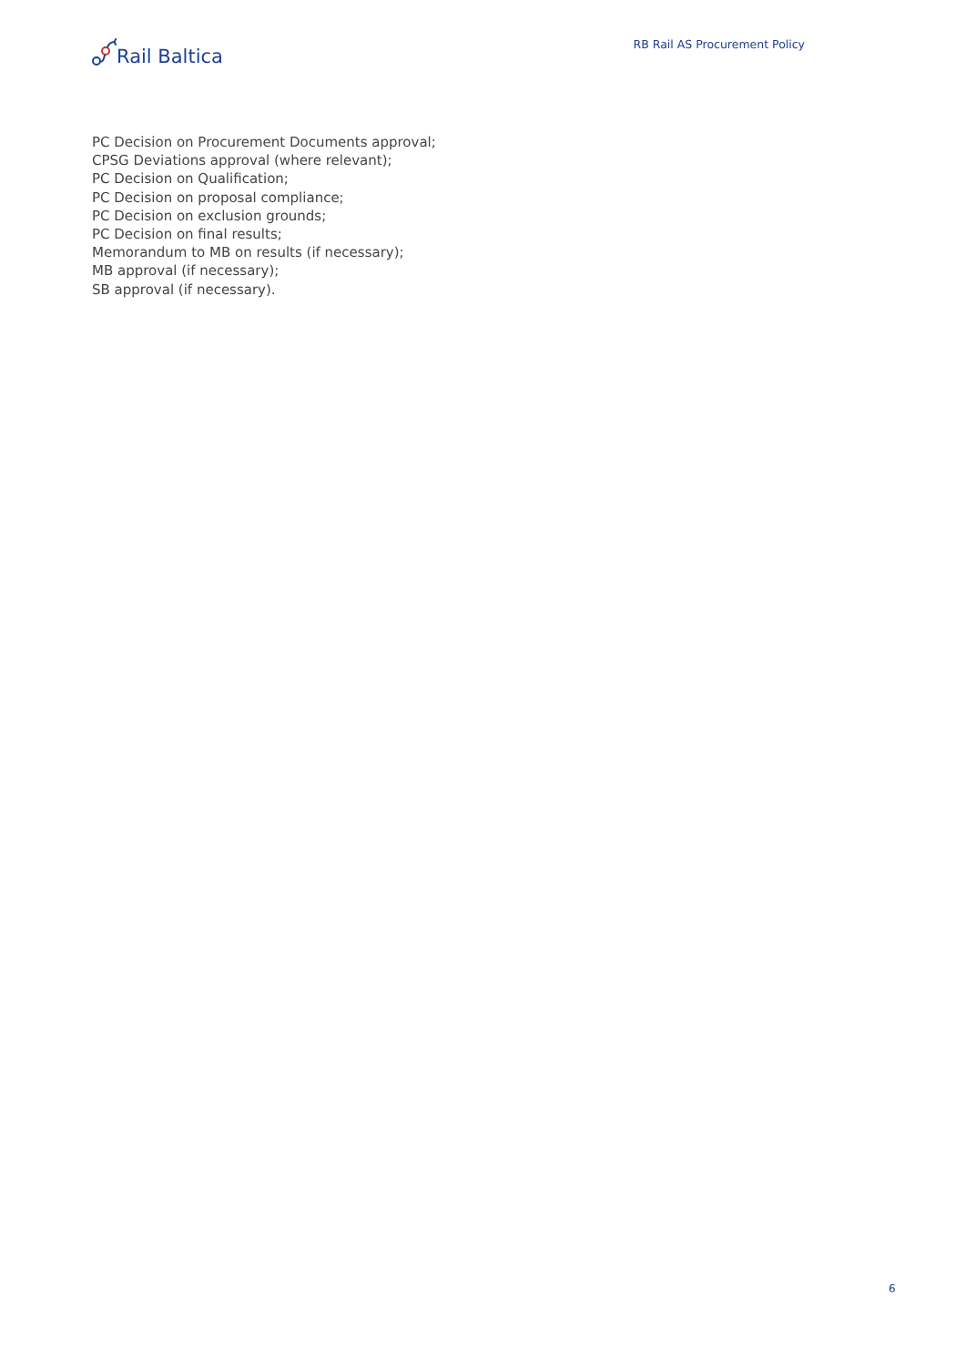Rail Baltica
RB Rail AS Procurement Policy
PC Decision on Procurement Documents approval;
CPSG Deviations approval (where relevant);
PC Decision on Qualification;
PC Decision on proposal compliance;
PC Decision on exclusion grounds;
PC Decision on final results;
Memorandum to MB on results (if necessary);
MB approval (if necessary);
SB approval (if necessary).
6